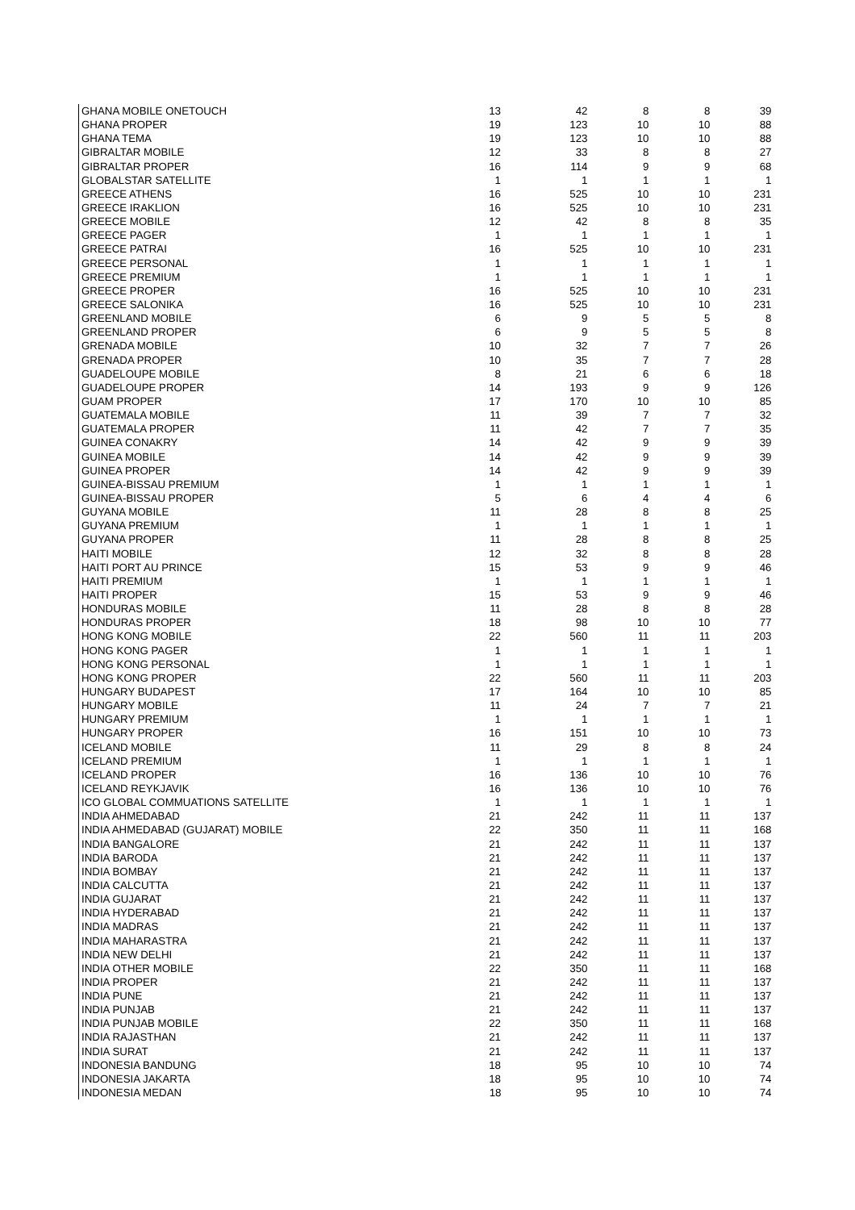| GHANA MOBILE ONETOUCH | 13 | 42 | 8 | 8 | 39 |
| GHANA PROPER | 19 | 123 | 10 | 10 | 88 |
| GHANA TEMA | 19 | 123 | 10 | 10 | 88 |
| GIBRALTAR MOBILE | 12 | 33 | 8 | 8 | 27 |
| GIBRALTAR PROPER | 16 | 114 | 9 | 9 | 68 |
| GLOBALSTAR SATELLITE | 1 | 1 | 1 | 1 | 1 |
| GREECE ATHENS | 16 | 525 | 10 | 10 | 231 |
| GREECE IRAKLION | 16 | 525 | 10 | 10 | 231 |
| GREECE MOBILE | 12 | 42 | 8 | 8 | 35 |
| GREECE PAGER | 1 | 1 | 1 | 1 | 1 |
| GREECE PATRAI | 16 | 525 | 10 | 10 | 231 |
| GREECE PERSONAL | 1 | 1 | 1 | 1 | 1 |
| GREECE PREMIUM | 1 | 1 | 1 | 1 | 1 |
| GREECE PROPER | 16 | 525 | 10 | 10 | 231 |
| GREECE SALONIKA | 16 | 525 | 10 | 10 | 231 |
| GREENLAND MOBILE | 6 | 9 | 5 | 5 | 8 |
| GREENLAND PROPER | 6 | 9 | 5 | 5 | 8 |
| GRENADA MOBILE | 10 | 32 | 7 | 7 | 26 |
| GRENADA PROPER | 10 | 35 | 7 | 7 | 28 |
| GUADELOUPE MOBILE | 8 | 21 | 6 | 6 | 18 |
| GUADELOUPE PROPER | 14 | 193 | 9 | 9 | 126 |
| GUAM PROPER | 17 | 170 | 10 | 10 | 85 |
| GUATEMALA MOBILE | 11 | 39 | 7 | 7 | 32 |
| GUATEMALA PROPER | 11 | 42 | 7 | 7 | 35 |
| GUINEA CONAKRY | 14 | 42 | 9 | 9 | 39 |
| GUINEA MOBILE | 14 | 42 | 9 | 9 | 39 |
| GUINEA PROPER | 14 | 42 | 9 | 9 | 39 |
| GUINEA-BISSAU PREMIUM | 1 | 1 | 1 | 1 | 1 |
| GUINEA-BISSAU PROPER | 5 | 6 | 4 | 4 | 6 |
| GUYANA MOBILE | 11 | 28 | 8 | 8 | 25 |
| GUYANA PREMIUM | 1 | 1 | 1 | 1 | 1 |
| GUYANA PROPER | 11 | 28 | 8 | 8 | 25 |
| HAITI MOBILE | 12 | 32 | 8 | 8 | 28 |
| HAITI PORT AU PRINCE | 15 | 53 | 9 | 9 | 46 |
| HAITI PREMIUM | 1 | 1 | 1 | 1 | 1 |
| HAITI PROPER | 15 | 53 | 9 | 9 | 46 |
| HONDURAS MOBILE | 11 | 28 | 8 | 8 | 28 |
| HONDURAS PROPER | 18 | 98 | 10 | 10 | 77 |
| HONG KONG MOBILE | 22 | 560 | 11 | 11 | 203 |
| HONG KONG PAGER | 1 | 1 | 1 | 1 | 1 |
| HONG KONG PERSONAL | 1 | 1 | 1 | 1 | 1 |
| HONG KONG PROPER | 22 | 560 | 11 | 11 | 203 |
| HUNGARY BUDAPEST | 17 | 164 | 10 | 10 | 85 |
| HUNGARY MOBILE | 11 | 24 | 7 | 7 | 21 |
| HUNGARY PREMIUM | 1 | 1 | 1 | 1 | 1 |
| HUNGARY PROPER | 16 | 151 | 10 | 10 | 73 |
| ICELAND MOBILE | 11 | 29 | 8 | 8 | 24 |
| ICELAND PREMIUM | 1 | 1 | 1 | 1 | 1 |
| ICELAND PROPER | 16 | 136 | 10 | 10 | 76 |
| ICELAND REYKJAVIK | 16 | 136 | 10 | 10 | 76 |
| ICO GLOBAL COMMUATIONS SATELLITE | 1 | 1 | 1 | 1 | 1 |
| INDIA AHMEDABAD | 21 | 242 | 11 | 11 | 137 |
| INDIA AHMEDABAD (GUJARAT) MOBILE | 22 | 350 | 11 | 11 | 168 |
| INDIA BANGALORE | 21 | 242 | 11 | 11 | 137 |
| INDIA BARODA | 21 | 242 | 11 | 11 | 137 |
| INDIA BOMBAY | 21 | 242 | 11 | 11 | 137 |
| INDIA CALCUTTA | 21 | 242 | 11 | 11 | 137 |
| INDIA GUJARAT | 21 | 242 | 11 | 11 | 137 |
| INDIA HYDERABAD | 21 | 242 | 11 | 11 | 137 |
| INDIA MADRAS | 21 | 242 | 11 | 11 | 137 |
| INDIA MAHARASTRA | 21 | 242 | 11 | 11 | 137 |
| INDIA NEW DELHI | 21 | 242 | 11 | 11 | 137 |
| INDIA OTHER MOBILE | 22 | 350 | 11 | 11 | 168 |
| INDIA PROPER | 21 | 242 | 11 | 11 | 137 |
| INDIA PUNE | 21 | 242 | 11 | 11 | 137 |
| INDIA PUNJAB | 21 | 242 | 11 | 11 | 137 |
| INDIA PUNJAB MOBILE | 22 | 350 | 11 | 11 | 168 |
| INDIA RAJASTHAN | 21 | 242 | 11 | 11 | 137 |
| INDIA SURAT | 21 | 242 | 11 | 11 | 137 |
| INDONESIA BANDUNG | 18 | 95 | 10 | 10 | 74 |
| INDONESIA JAKARTA | 18 | 95 | 10 | 10 | 74 |
| INDONESIA MEDAN | 18 | 95 | 10 | 10 | 74 |